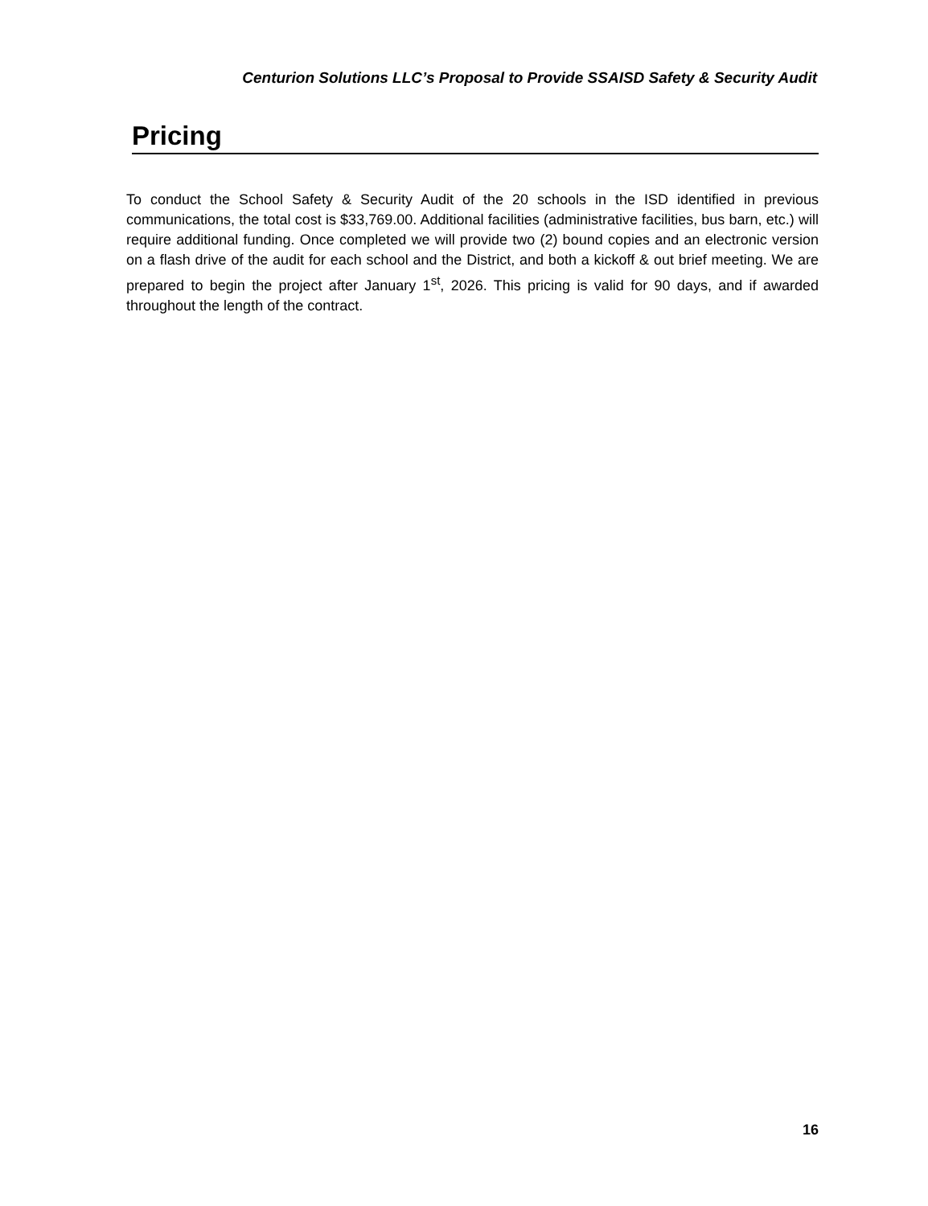Centurion Solutions LLC’s Proposal to Provide SSAISD Safety & Security Audit
Pricing
To conduct the School Safety & Security Audit of the 20 schools in the ISD identified in previous communications, the total cost is $33,769.00. Additional facilities (administrative facilities, bus barn, etc.) will require additional funding. Once completed we will provide two (2) bound copies and an electronic version on a flash drive of the audit for each school and the District, and both a kickoff & out brief meeting. We are prepared to begin the project after January 1<sup>st</sup>, 2026. This pricing is valid for 90 days, and if awarded throughout the length of the contract.
16